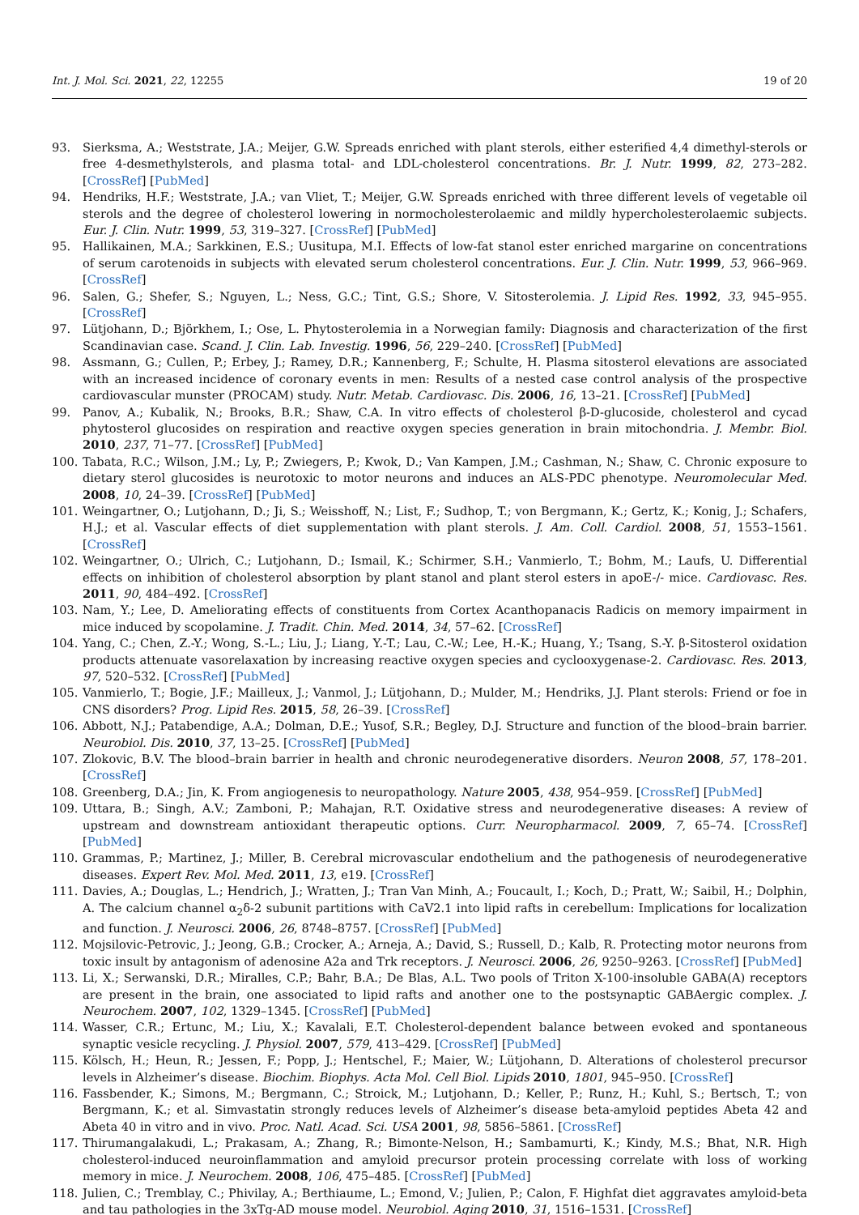Int. J. Mol. Sci. 2021, 22, 12255 19 of 20
93. Sierksma, A.; Weststrate, J.A.; Meijer, G.W. Spreads enriched with plant sterols, either esterified 4,4 dimethyl-sterols or free 4-desmethylsterols, and plasma total- and LDL-cholesterol concentrations. Br. J. Nutr. 1999, 82, 273–282. [CrossRef] [PubMed]
94. Hendriks, H.F.; Weststrate, J.A.; van Vliet, T.; Meijer, G.W. Spreads enriched with three different levels of vegetable oil sterols and the degree of cholesterol lowering in normocholesterolaemic and mildly hypercholesterolaemic subjects. Eur. J. Clin. Nutr. 1999, 53, 319–327. [CrossRef] [PubMed]
95. Hallikainen, M.A.; Sarkkinen, E.S.; Uusitupa, M.I. Effects of low-fat stanol ester enriched margarine on concentrations of serum carotenoids in subjects with elevated serum cholesterol concentrations. Eur. J. Clin. Nutr. 1999, 53, 966–969. [CrossRef]
96. Salen, G.; Shefer, S.; Nguyen, L.; Ness, G.C.; Tint, G.S.; Shore, V. Sitosterolemia. J. Lipid Res. 1992, 33, 945–955. [CrossRef]
97. Lütjohann, D.; Björkhem, I.; Ose, L. Phytosterolemia in a Norwegian family: Diagnosis and characterization of the first Scandinavian case. Scand. J. Clin. Lab. Investig. 1996, 56, 229–240. [CrossRef] [PubMed]
98. Assmann, G.; Cullen, P.; Erbey, J.; Ramey, D.R.; Kannenberg, F.; Schulte, H. Plasma sitosterol elevations are associated with an increased incidence of coronary events in men: Results of a nested case control analysis of the prospective cardiovascular munster (PROCAM) study. Nutr. Metab. Cardiovasc. Dis. 2006, 16, 13–21. [CrossRef] [PubMed]
99. Panov, A.; Kubalik, N.; Brooks, B.R.; Shaw, C.A. In vitro effects of cholesterol β-D-glucoside, cholesterol and cycad phytosterol glucosides on respiration and reactive oxygen species generation in brain mitochondria. J. Membr. Biol. 2010, 237, 71–77. [CrossRef] [PubMed]
100. Tabata, R.C.; Wilson, J.M.; Ly, P.; Zwiegers, P.; Kwok, D.; Van Kampen, J.M.; Cashman, N.; Shaw, C. Chronic exposure to dietary sterol glucosides is neurotoxic to motor neurons and induces an ALS-PDC phenotype. Neuromolecular Med. 2008, 10, 24–39. [CrossRef] [PubMed]
101. Weingartner, O.; Lutjohann, D.; Ji, S.; Weisshoff, N.; List, F.; Sudhop, T.; von Bergmann, K.; Gertz, K.; Konig, J.; Schafers, H.J.; et al. Vascular effects of diet supplementation with plant sterols. J. Am. Coll. Cardiol. 2008, 51, 1553–1561. [CrossRef]
102. Weingartner, O.; Ulrich, C.; Lutjohann, D.; Ismail, K.; Schirmer, S.H.; Vanmierlo, T.; Bohm, M.; Laufs, U. Differential effects on inhibition of cholesterol absorption by plant stanol and plant sterol esters in apoE-/- mice. Cardiovasc. Res. 2011, 90, 484–492. [CrossRef]
103. Nam, Y.; Lee, D. Ameliorating effects of constituents from Cortex Acanthopanacis Radicis on memory impairment in mice induced by scopolamine. J. Tradit. Chin. Med. 2014, 34, 57–62. [CrossRef]
104. Yang, C.; Chen, Z.-Y.; Wong, S.-L.; Liu, J.; Liang, Y.-T.; Lau, C.-W.; Lee, H.-K.; Huang, Y.; Tsang, S.-Y. β-Sitosterol oxidation products attenuate vasorelaxation by increasing reactive oxygen species and cyclooxygenase-2. Cardiovasc. Res. 2013, 97, 520–532. [CrossRef] [PubMed]
105. Vanmierlo, T.; Bogie, J.F.; Mailleux, J.; Vanmol, J.; Lütjohann, D.; Mulder, M.; Hendriks, J.J. Plant sterols: Friend or foe in CNS disorders? Prog. Lipid Res. 2015, 58, 26–39. [CrossRef]
106. Abbott, N.J.; Patabendige, A.A.; Dolman, D.E.; Yusof, S.R.; Begley, D.J. Structure and function of the blood–brain barrier. Neurobiol. Dis. 2010, 37, 13–25. [CrossRef] [PubMed]
107. Zlokovic, B.V. The blood–brain barrier in health and chronic neurodegenerative disorders. Neuron 2008, 57, 178–201. [CrossRef]
108. Greenberg, D.A.; Jin, K. From angiogenesis to neuropathology. Nature 2005, 438, 954–959. [CrossRef] [PubMed]
109. Uttara, B.; Singh, A.V.; Zamboni, P.; Mahajan, R.T. Oxidative stress and neurodegenerative diseases: A review of upstream and downstream antioxidant therapeutic options. Curr. Neuropharmacol. 2009, 7, 65–74. [CrossRef] [PubMed]
110. Grammas, P.; Martinez, J.; Miller, B. Cerebral microvascular endothelium and the pathogenesis of neurodegenerative diseases. Expert Rev. Mol. Med. 2011, 13, e19. [CrossRef]
111. Davies, A.; Douglas, L.; Hendrich, J.; Wratten, J.; Tran Van Minh, A.; Foucault, I.; Koch, D.; Pratt, W.; Saibil, H.; Dolphin, A. The calcium channel α<sub>2</sub>δ-2 subunit partitions with CaV2.1 into lipid rafts in cerebellum: Implications for localization and function. J. Neurosci. 2006, 26, 8748–8757. [CrossRef] [PubMed]
112. Mojsilovic-Petrovic, J.; Jeong, G.B.; Crocker, A.; Arneja, A.; David, S.; Russell, D.; Kalb, R. Protecting motor neurons from toxic insult by antagonism of adenosine A2a and Trk receptors. J. Neurosci. 2006, 26, 9250–9263. [CrossRef] [PubMed]
113. Li, X.; Serwanski, D.R.; Miralles, C.P.; Bahr, B.A.; De Blas, A.L. Two pools of Triton X-100-insoluble GABA(A) receptors are present in the brain, one associated to lipid rafts and another one to the postsynaptic GABAergic complex. J. Neurochem. 2007, 102, 1329–1345. [CrossRef] [PubMed]
114. Wasser, C.R.; Ertunc, M.; Liu, X.; Kavalali, E.T. Cholesterol-dependent balance between evoked and spontaneous synaptic vesicle recycling. J. Physiol. 2007, 579, 413–429. [CrossRef] [PubMed]
115. Kölsch, H.; Heun, R.; Jessen, F.; Popp, J.; Hentschel, F.; Maier, W.; Lütjohann, D. Alterations of cholesterol precursor levels in Alzheimer’s disease. Biochim. Biophys. Acta Mol. Cell Biol. Lipids 2010, 1801, 945–950. [CrossRef]
116. Fassbender, K.; Simons, M.; Bergmann, C.; Stroick, M.; Lutjohann, D.; Keller, P.; Runz, H.; Kuhl, S.; Bertsch, T.; von Bergmann, K.; et al. Simvastatin strongly reduces levels of Alzheimer’s disease beta-amyloid peptides Abeta 42 and Abeta 40 in vitro and in vivo. Proc. Natl. Acad. Sci. USA 2001, 98, 5856–5861. [CrossRef]
117. Thirumangalakudi, L.; Prakasam, A.; Zhang, R.; Bimonte-Nelson, H.; Sambamurti, K.; Kindy, M.S.; Bhat, N.R. High cholesterol-induced neuroinflammation and amyloid precursor protein processing correlate with loss of working memory in mice. J. Neurochem. 2008, 106, 475–485. [CrossRef] [PubMed]
118. Julien, C.; Tremblay, C.; Phivilay, A.; Berthiaume, L.; Emond, V.; Julien, P.; Calon, F. Highfat diet aggravates amyloid-beta and tau pathologies in the 3xTg-AD mouse model. Neurobiol. Aging 2010, 31, 1516–1531. [CrossRef]